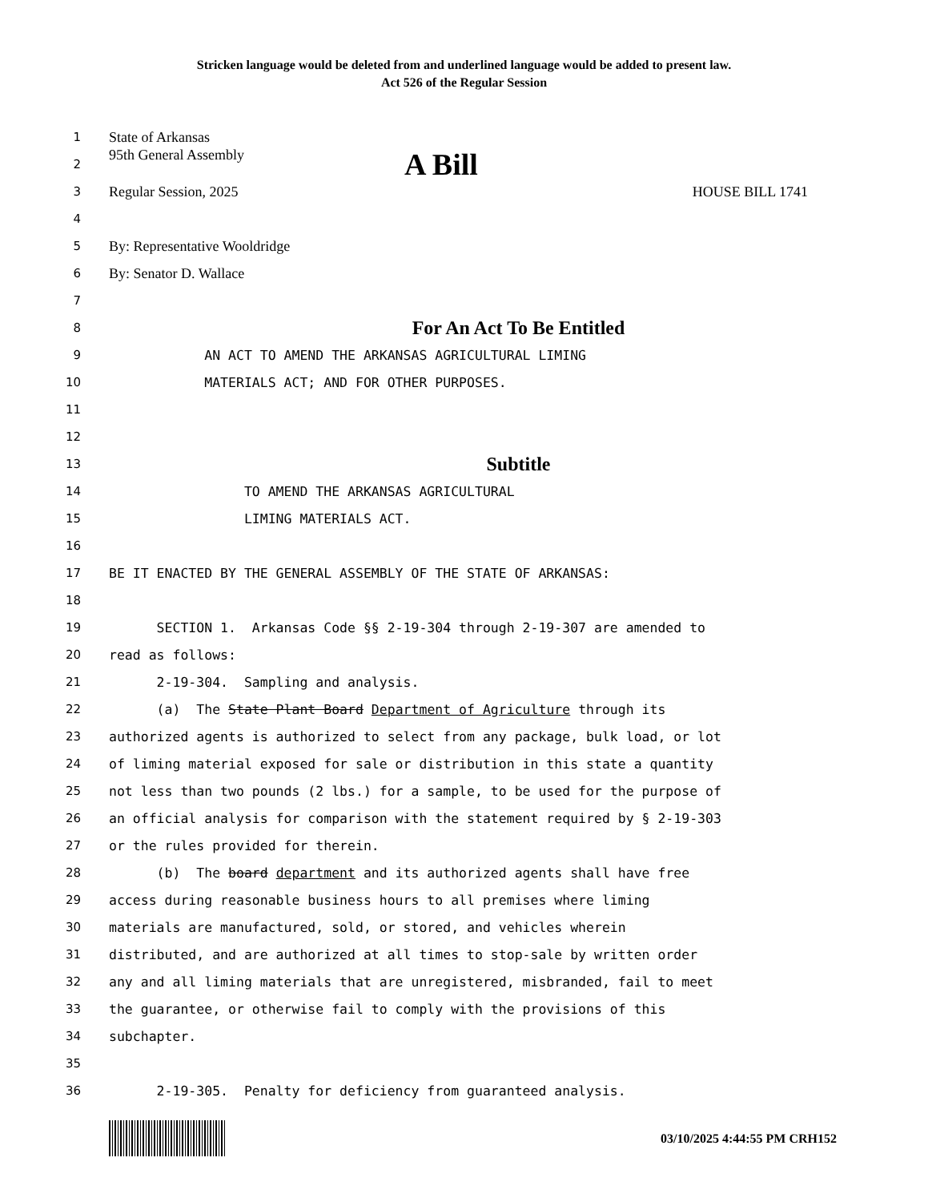Stricken language would be deleted from and underlined language would be added to present law.
Act 526 of the Regular Session
1
State of Arkansas
2
95th General Assembly A Bill
3
Regular Session, 2025 HOUSE BILL 1741
4
5
By: Representative Wooldridge
6
By: Senator D. Wallace
7
8
For An Act To Be Entitled
9
AN ACT TO AMEND THE ARKANSAS AGRICULTURAL LIMING
10
MATERIALS ACT; AND FOR OTHER PURPOSES.
11
12
13
Subtitle
14
TO AMEND THE ARKANSAS AGRICULTURAL
15
LIMING MATERIALS ACT.
16
17
BE IT ENACTED BY THE GENERAL ASSEMBLY OF THE STATE OF ARKANSAS:
18
19
SECTION 1. Arkansas Code §§ 2-19-304 through 2-19-307 are amended to
20
read as follows:
21
2-19-304. Sampling and analysis.
22
(a) The State Plant Board Department of Agriculture through its
23
authorized agents is authorized to select from any package, bulk load, or lot
24
of liming material exposed for sale or distribution in this state a quantity
25
not less than two pounds (2 lbs.) for a sample, to be used for the purpose of
26
an official analysis for comparison with the statement required by § 2-19-303
27
or the rules provided for therein.
28
(b) The board department and its authorized agents shall have free
29
access during reasonable business hours to all premises where liming
30
materials are manufactured, sold, or stored, and vehicles wherein
31
distributed, and are authorized at all times to stop-sale by written order
32
any and all liming materials that are unregistered, misbranded, fail to meet
33
the guarantee, or otherwise fail to comply with the provisions of this
34
subchapter.
35
36
2-19-305. Penalty for deficiency from guaranteed analysis.
03/10/2025 4:44:55 PM CRH152